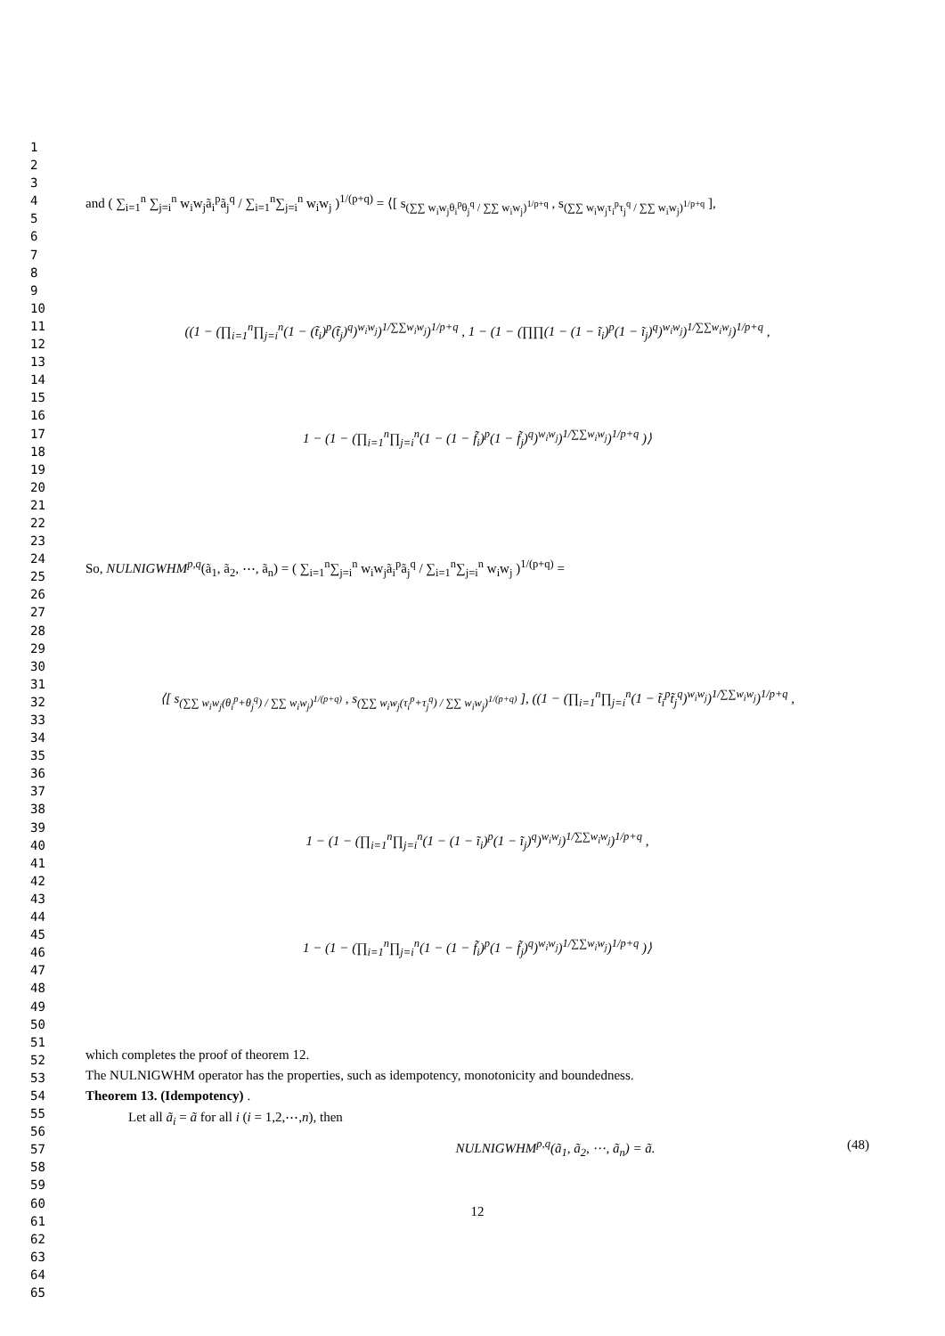1
2
3
4
5
6
7
8
9
10
11
12
13
14
15
16
17
18
19
20
21
22
23
24
25
26
27
28
29
30
31
32
33
34
35
36
37
38
39
40
41
42
43
44
45
46
47
48
49
50
51
52
53
54
55
56
57
58
59
60
61
62
63
64
65
and ( ∑<sub>i=1</sub><sup>n</sup> ∑<sub>j=i</sub><sup>n</sup> w<sub>i</sub>w<sub>j</sub>ã<sub>i</sub><sup>p</sup>ã<sub>j</sub><sup>q</sup> / ∑<sub>i=1</sub><sup>n</sup>∑<sub>j=i</sub><sup>n</sup> w<sub>i</sub>w<sub>j</sub> )<sup>1/(p+q)</sup> = ⟨[ s<sub>(∑∑ w<sub>i</sub>w<sub>j</sub>θ<sub>i</sub><sup>p</sup>θ<sub>j</sub><sup>q</sup> / ∑∑ w<sub>i</sub>w<sub>j</sub>)<sup>1/p+q</sup></sub> , s<sub>(∑∑ w<sub>i</sub>w<sub>j</sub>τ<sub>i</sub><sup>p</sup>τ<sub>j</sub><sup>q</sup> / ∑∑ w<sub>i</sub>w<sub>j</sub>)<sup>1/p+q</sup></sub> ],
((1 − (∏<sub>i=1</sub><sup>n</sup>∏<sub>j=i</sub><sup>n</sup>(1 − (t̃<sub>i</sub>)<sup>p</sup>(t̃<sub>j</sub>)<sup>q</sup>)<sup>w<sub>i</sub>w<sub>j</sub></sup>)<sup>1/∑∑w<sub>i</sub>w<sub>j</sub></sup>)<sup>1/p+q</sup> , 1 − (1 − (∏∏(1 − (1 − ĩ<sub>i</sub>)<sup>p</sup>(1 − ĩ<sub>j</sub>)<sup>q</sup>)<sup>w<sub>i</sub>w<sub>j</sub></sup>)<sup>1/∑∑w<sub>i</sub>w<sub>j</sub></sup>)<sup>1/p+q</sup> ,
1 − (1 − (∏<sub>i=1</sub><sup>n</sup>∏<sub>j=i</sub><sup>n</sup>(1 − (1 − f̃<sub>i</sub>)<sup>p</sup>(1 − f̃<sub>j</sub>)<sup>q</sup>)<sup>w<sub>i</sub>w<sub>j</sub></sup>)<sup>1/∑∑w<sub>i</sub>w<sub>j</sub></sup>)<sup>1/p+q</sup> )⟩
So, NULNIGWHM<sup>p,q</sup>(ã<sub>1</sub>, ã<sub>2</sub>, ⋯, ã<sub>n</sub>) = ( ∑<sub>i=1</sub><sup>n</sup>∑<sub>j=i</sub><sup>n</sup> w<sub>i</sub>w<sub>j</sub>ã<sub>i</sub><sup>p</sup>ã<sub>j</sub><sup>q</sup> / ∑<sub>i=1</sub><sup>n</sup>∑<sub>j=i</sub><sup>n</sup> w<sub>i</sub>w<sub>j</sub> )<sup>1/(p+q)</sup> =
⟨[ s<sub>(∑∑ w<sub>i</sub>w<sub>j</sub>(θ<sub>i</sub><sup>p</sup>+θ<sub>j</sub><sup>q</sup>) / ∑∑ w<sub>i</sub>w<sub>j</sub>)<sup>1/(p+q)</sup></sub> , s<sub>(∑∑ w<sub>i</sub>w<sub>j</sub>(τ<sub>i</sub><sup>p</sup>+τ<sub>j</sub><sup>q</sup>) / ∑∑ w<sub>i</sub>w<sub>j</sub>)<sup>1/(p+q)</sup></sub> ], ((1 − (∏<sub>i=1</sub><sup>n</sup>∏<sub>j=i</sub><sup>n</sup>(1 − t̃<sub>i</sub><sup>p</sup>t̃<sub>j</sub><sup>q</sup>)<sup>w<sub>i</sub>w<sub>j</sub></sup>)<sup>1/∑∑w<sub>i</sub>w<sub>j</sub></sup>)<sup>1/p+q</sup> ,
1 − (1 − (∏<sub>i=1</sub><sup>n</sup>∏<sub>j=i</sub><sup>n</sup>(1 − (1 − ĩ<sub>i</sub>)<sup>p</sup>(1 − ĩ<sub>j</sub>)<sup>q</sup>)<sup>w<sub>i</sub>w<sub>j</sub></sup>)<sup>1/∑∑w<sub>i</sub>w<sub>j</sub></sup>)<sup>1/p+q</sup> ,
1 − (1 − (∏<sub>i=1</sub><sup>n</sup>∏<sub>j=i</sub><sup>n</sup>(1 − (1 − f̃<sub>i</sub>)<sup>p</sup>(1 − f̃<sub>j</sub>)<sup>q</sup>)<sup>w<sub>i</sub>w<sub>j</sub></sup>)<sup>1/∑∑w<sub>i</sub>w<sub>j</sub></sup>)<sup>1/p+q</sup> )⟩
which completes the proof of theorem 12.
The NULNIGWHM operator has the properties, such as idempotency, monotonicity and boundedness.
Theorem 13. (Idempotency) .
Let all ã<sub>i</sub> = ã for all i (i = 1,2,⋯,n), then
NULNIGWHM<sup>p,q</sup>(ã<sub>1</sub>, ã<sub>2</sub>, ⋯, ã<sub>n</sub>) = ã. (48)
12